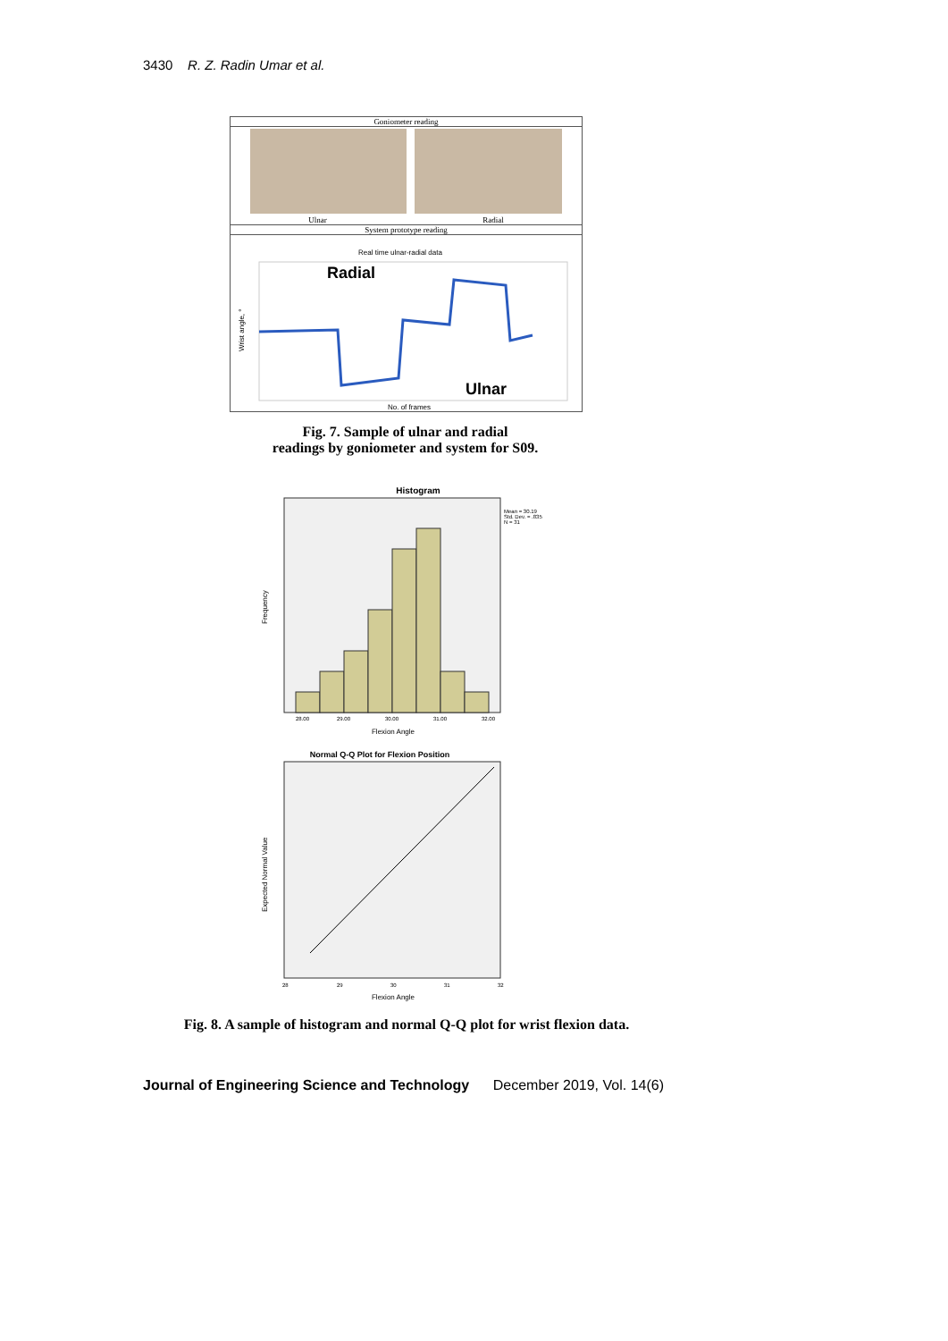3430 R. Z. Radin Umar et al.
Goniometer reading
Ulnar Radial
System prototype reading
Real time ulnar-radial data
Radial
Ulnar
Wrist angle, °
No. of frames
Fig. 7. Sample of ulnar and radial
readings by goniometer and system for S09.
Histogram
Mean = 30.19
Std. Dev. = .835
N = 31
Frequency
28.00
29.00
30.00
31.00
32.00
Flexion Angle
Normal Q-Q Plot for Flexion Position
Expected Normal Value
28
29
30
31
32
Flexion Angle
Fig. 8. A sample of histogram and normal Q-Q plot for wrist flexion data.
Journal of Engineering Science and Technology December 2019, Vol. 14(6)